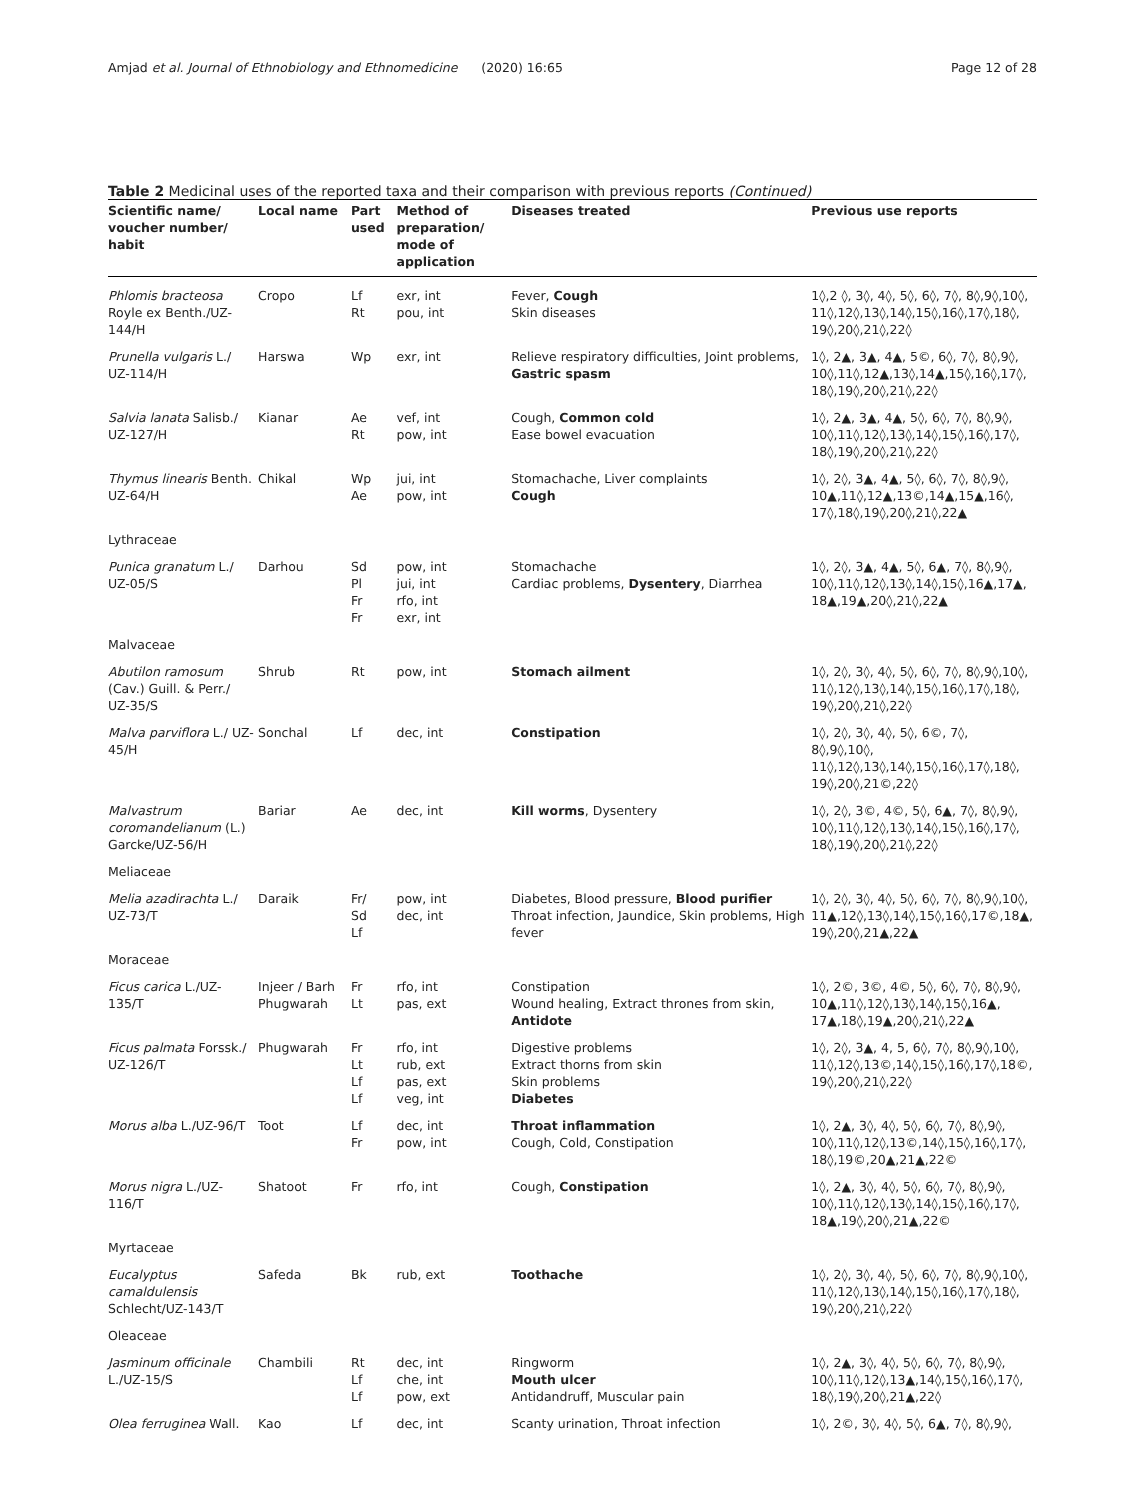Amjad et al. Journal of Ethnobiology and Ethnomedicine (2020) 16:65 Page 12 of 28
Table 2 Medicinal uses of the reported taxa and their comparison with previous reports (Continued)
| Scientific name/ voucher number/ habit | Local name | Part used | Method of preparation/ mode of application | Diseases treated | Previous use reports |
| --- | --- | --- | --- | --- | --- |
| Phlomis bracteosa Royle ex Benth./UZ-144/H | Cropo | Lf Rt | exr, int pou, int | Fever, Cough Skin diseases | 1◊,2 ◊, 3◊, 4◊, 5◊, 6◊, 7◊, 8◊,9◊,10◊, 11◊,12◊,13◊,14◊,15◊,16◊,17◊,18◊, 19◊,20◊,21◊,22◊ |
| Prunella vulgaris L./ UZ-114/H | Harswa | Wp | exr, int | Relieve respiratory difficulties, Joint problems, Gastric spasm | 1◊, 2▲, 3▲, 4▲, 5©, 6◊, 7◊, 8◊,9◊, 10◊,11◊,12▲,13◊,14▲,15◊,16◊,17◊, 18◊,19◊,20◊,21◊,22◊ |
| Salvia lanata Salisb./ UZ-127/H | Kianar | Ae Rt | vef, int pow, int | Cough, Common cold Ease bowel evacuation | 1◊, 2▲, 3▲, 4▲, 5◊, 6◊, 7◊, 8◊,9◊, 10◊,11◊,12◊,13◊,14◊,15◊,16◊,17◊, 18◊,19◊,20◊,21◊,22◊ |
| Thymus linearis Benth. UZ-64/H | Chikal | Wp Ae | jui, int pow, int | Stomachache, Liver complaints Cough | 1◊, 2◊, 3▲, 4▲, 5◊, 6◊, 7◊, 8◊,9◊, 10▲,11◊,12▲,13©,14▲,15▲,16◊, 17◊,18◊,19◊,20◊,21◊,22▲ |
| Lythraceae | | | | | |
| Punica granatum L./ UZ-05/S | Darhou | Sd Pl Fr Fr | pow, int jui, int rfo, int exr, int | Stomachache Cardiac problems, Dysentery , Diarrhea | 1◊, 2◊, 3▲, 4▲, 5◊, 6▲, 7◊, 8◊,9◊, 10◊,11◊,12◊,13◊,14◊,15◊,16▲,17▲, 18▲,19▲,20◊,21◊,22▲ |
| Malvaceae | | | | | |
| Abutilon ramosum (Cav.) Guill. & Perr./ UZ-35/S | Shrub | Rt | pow, int | Stomach ailment | 1◊, 2◊, 3◊, 4◊, 5◊, 6◊, 7◊, 8◊,9◊,10◊, 11◊,12◊,13◊,14◊,15◊,16◊,17◊,18◊, 19◊,20◊,21◊,22◊ |
| Malva parviflora L./ UZ-45/H | Sonchal | Lf | dec, int | Constipation | 1◊, 2◊, 3◊, 4◊, 5◊, 6©, 7◊, 8◊,9◊,10◊, 11◊,12◊,13◊,14◊,15◊,16◊,17◊,18◊, 19◊,20◊,21©,22◊ |
| Malvastrum coromandelianum (L.) Garcke/UZ-56/H | Bariar | Ae | dec, int | Kill worms , Dysentery | 1◊, 2◊, 3©, 4©, 5◊, 6▲, 7◊, 8◊,9◊, 10◊,11◊,12◊,13◊,14◊,15◊,16◊,17◊, 18◊,19◊,20◊,21◊,22◊ |
| Meliaceae | | | | | |
| Melia azadirachta L./ UZ-73/T | Daraik | Fr/ Sd Lf | pow, int dec, int | Diabetes, Blood pressure, Blood purifier Throat infection, Jaundice, Skin problems, High fever | 1◊, 2◊, 3◊, 4◊, 5◊, 6◊, 7◊, 8◊,9◊,10◊, 11▲,12◊,13◊,14◊,15◊,16◊,17©,18▲, 19◊,20◊,21▲,22▲ |
| Moraceae | | | | | |
| Ficus carica L./UZ-135/T | Injeer / Barh Phugwarah | Fr Lt | rfo, int pas, ext | Constipation Wound healing, Extract thrones from skin, Antidote | 1◊, 2©, 3©, 4©, 5◊, 6◊, 7◊, 8◊,9◊, 10▲,11◊,12◊,13◊,14◊,15◊,16▲, 17▲,18◊,19▲,20◊,21◊,22▲ |
| Ficus palmata Forssk./ UZ-126/T | Phugwarah | Fr Lt Lf Lf | rfo, int rub, ext pas, ext veg, int | Digestive problems Extract thorns from skin Skin problems Diabetes | 1◊, 2◊, 3▲, 4, 5, 6◊, 7◊, 8◊,9◊,10◊, 11◊,12◊,13©,14◊,15◊,16◊,17◊,18©, 19◊,20◊,21◊,22◊ |
| Morus alba L./UZ-96/T | Toot | Lf Fr | dec, int pow, int | Throat inflammation Cough, Cold, Constipation | 1◊, 2▲, 3◊, 4◊, 5◊, 6◊, 7◊, 8◊,9◊, 10◊,11◊,12◊,13©,14◊,15◊,16◊,17◊, 18◊,19©,20▲,21▲,22© |
| Morus nigra L./UZ-116/T | Shatoot | Fr | rfo, int | Cough, Constipation | 1◊, 2▲, 3◊, 4◊, 5◊, 6◊, 7◊, 8◊,9◊, 10◊,11◊,12◊,13◊,14◊,15◊,16◊,17◊, 18▲,19◊,20◊,21▲,22© |
| Myrtaceae | | | | | |
| Eucalyptus camaldulensis Schlecht/UZ-143/T | Safeda | Bk | rub, ext | Toothache | 1◊, 2◊, 3◊, 4◊, 5◊, 6◊, 7◊, 8◊,9◊,10◊, 11◊,12◊,13◊,14◊,15◊,16◊,17◊,18◊, 19◊,20◊,21◊,22◊ |
| Oleaceae | | | | | |
| Jasminum officinale L./UZ-15/S | Chambili | Rt Lf Lf | dec, int che, int pow, ext | Ringworm Mouth ulcer Antidandruff, Muscular pain | 1◊, 2▲, 3◊, 4◊, 5◊, 6◊, 7◊, 8◊,9◊, 10◊,11◊,12◊,13▲,14◊,15◊,16◊,17◊, 18◊,19◊,20◊,21▲,22◊ |
| Olea ferruginea Wall. | Kao | Lf | dec, int | Scanty urination, Throat infection | 1◊, 2©, 3◊, 4◊, 5◊, 6▲, 7◊, 8◊,9◊, |